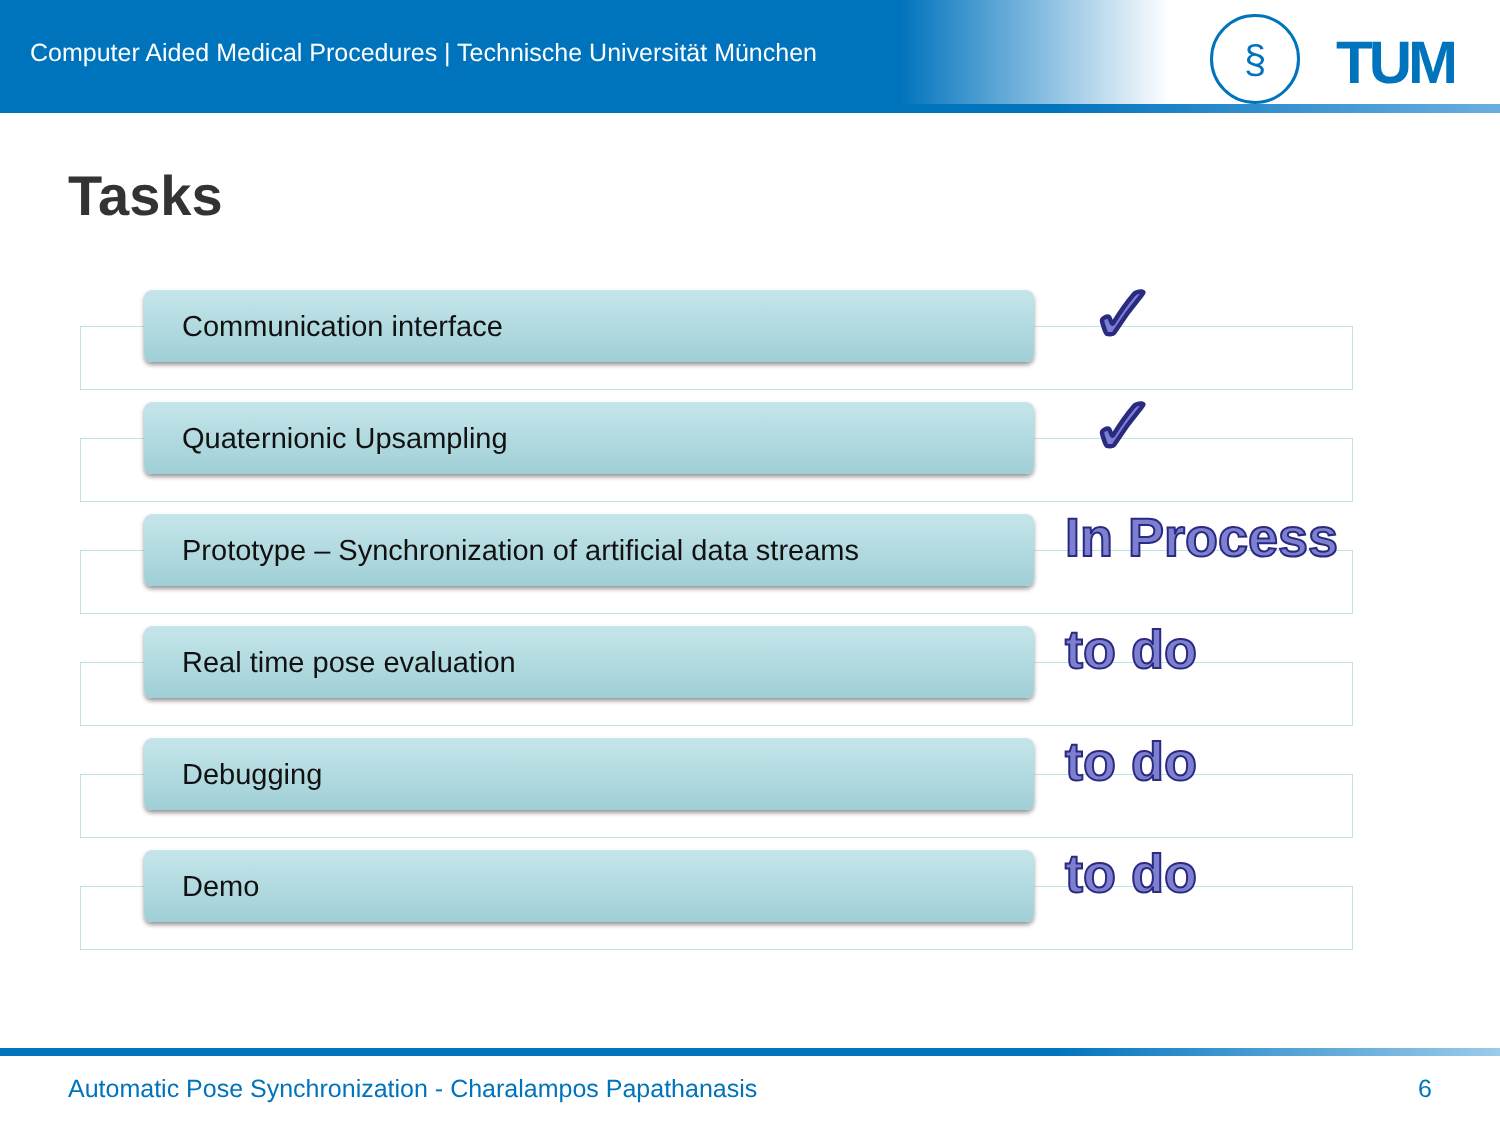Computer Aided Medical Procedures | Technische Universität München
§ TUM
Tasks
Communication interface ✓
Quaternionic Upsampling ✓
Prototype – Synchronization of artificial data streams
In Process
Real time pose evaluation to do
Debugging to do
Demo to do
Automatic Pose Synchronization - Charalampos Papathanasis 6